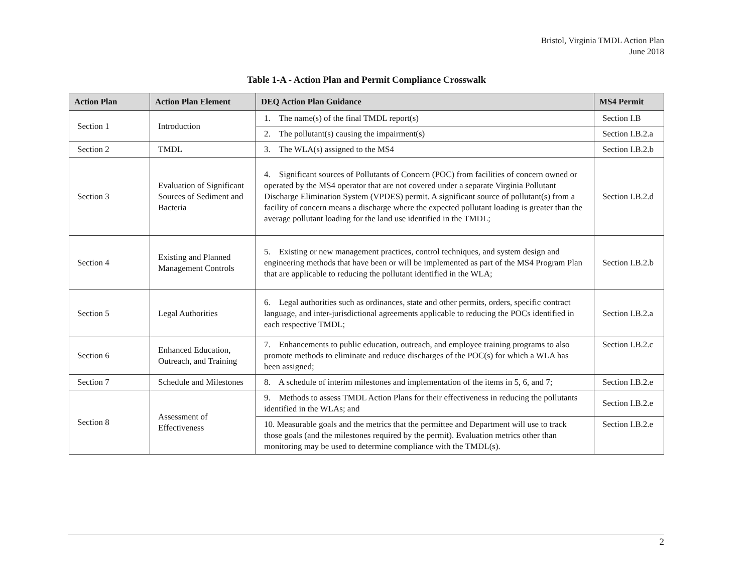Bristol, Virginia TMDL Action Plan
June 2018
Table 1-A - Action Plan and Permit Compliance Crosswalk
| Action Plan | Action Plan Element | DEQ Action Plan Guidance | MS4 Permit |
| --- | --- | --- | --- |
| Section 1 | Introduction | 1. The name(s) of the final TMDL report(s) | Section I.B |
| | | 2. The pollutant(s) causing the impairment(s) | Section I.B.2.a |
| Section 2 | TMDL | 3. The WLA(s) assigned to the MS4 | Section I.B.2.b |
| Section 3 | Evaluation of Significant Sources of Sediment and Bacteria | 4. Significant sources of Pollutants of Concern (POC) from facilities of concern owned or operated by the MS4 operator that are not covered under a separate Virginia Pollutant Discharge Elimination System (VPDES) permit. A significant source of pollutant(s) from a facility of concern means a discharge where the expected pollutant loading is greater than the average pollutant loading for the land use identified in the TMDL; | Section I.B.2.d |
| Section 4 | Existing and Planned Management Controls | 5. Existing or new management practices, control techniques, and system design and engineering methods that have been or will be implemented as part of the MS4 Program Plan that are applicable to reducing the pollutant identified in the WLA; | Section I.B.2.b |
| Section 5 | Legal Authorities | 6. Legal authorities such as ordinances, state and other permits, orders, specific contract language, and inter-jurisdictional agreements applicable to reducing the POCs identified in each respective TMDL; | Section I.B.2.a |
| Section 6 | Enhanced Education, Outreach, and Training | 7. Enhancements to public education, outreach, and employee training programs to also promote methods to eliminate and reduce discharges of the POC(s) for which a WLA has been assigned; | Section I.B.2.c |
| Section 7 | Schedule and Milestones | 8. A schedule of interim milestones and implementation of the items in 5, 6, and 7; | Section I.B.2.e |
| Section 8 | Assessment of Effectiveness | 9. Methods to assess TMDL Action Plans for their effectiveness in reducing the pollutants identified in the WLAs; and | Section I.B.2.e |
| | | 10. Measurable goals and the metrics that the permittee and Department will use to track those goals (and the milestones required by the permit). Evaluation metrics other than monitoring may be used to determine compliance with the TMDL(s). | Section I.B.2.e |
2